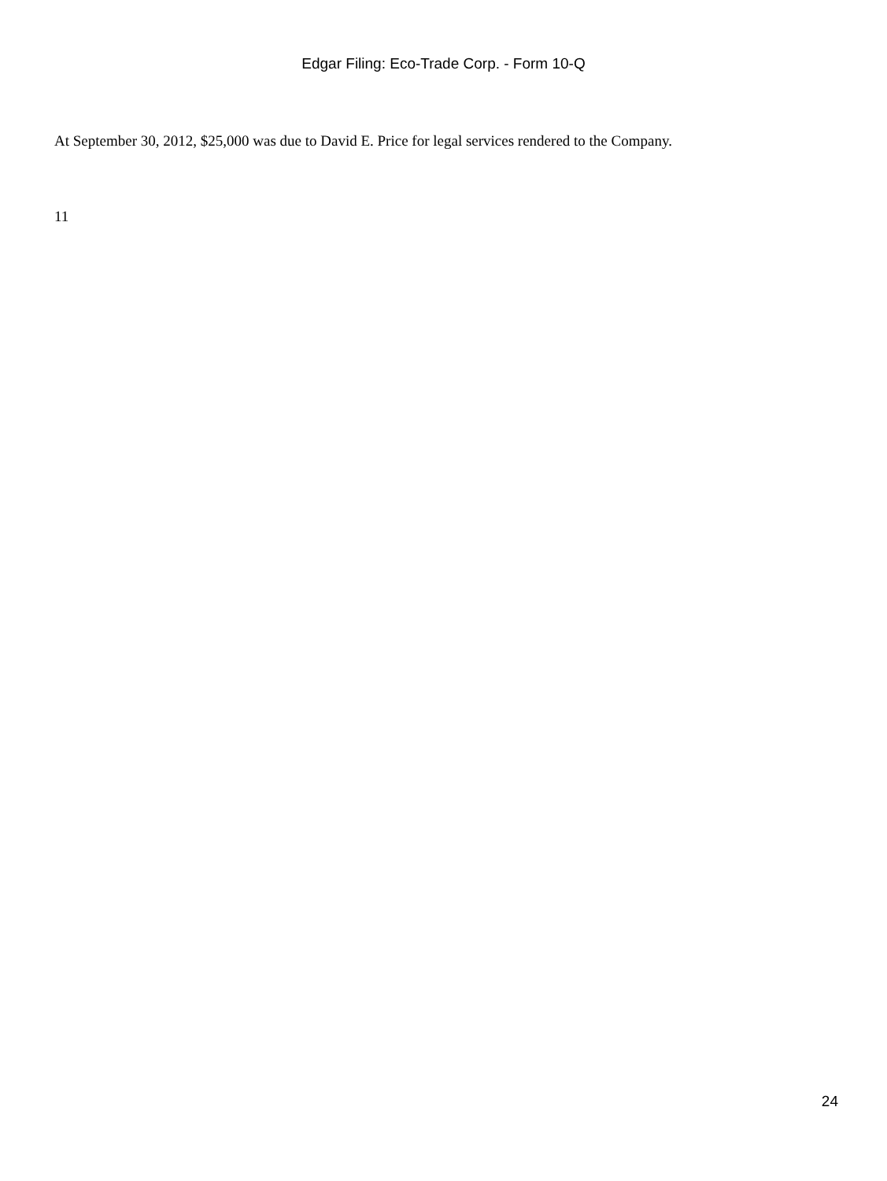Edgar Filing: Eco-Trade Corp. - Form 10-Q
At September 30, 2012, $25,000 was due to David E. Price for legal services rendered to the Company.
11
24